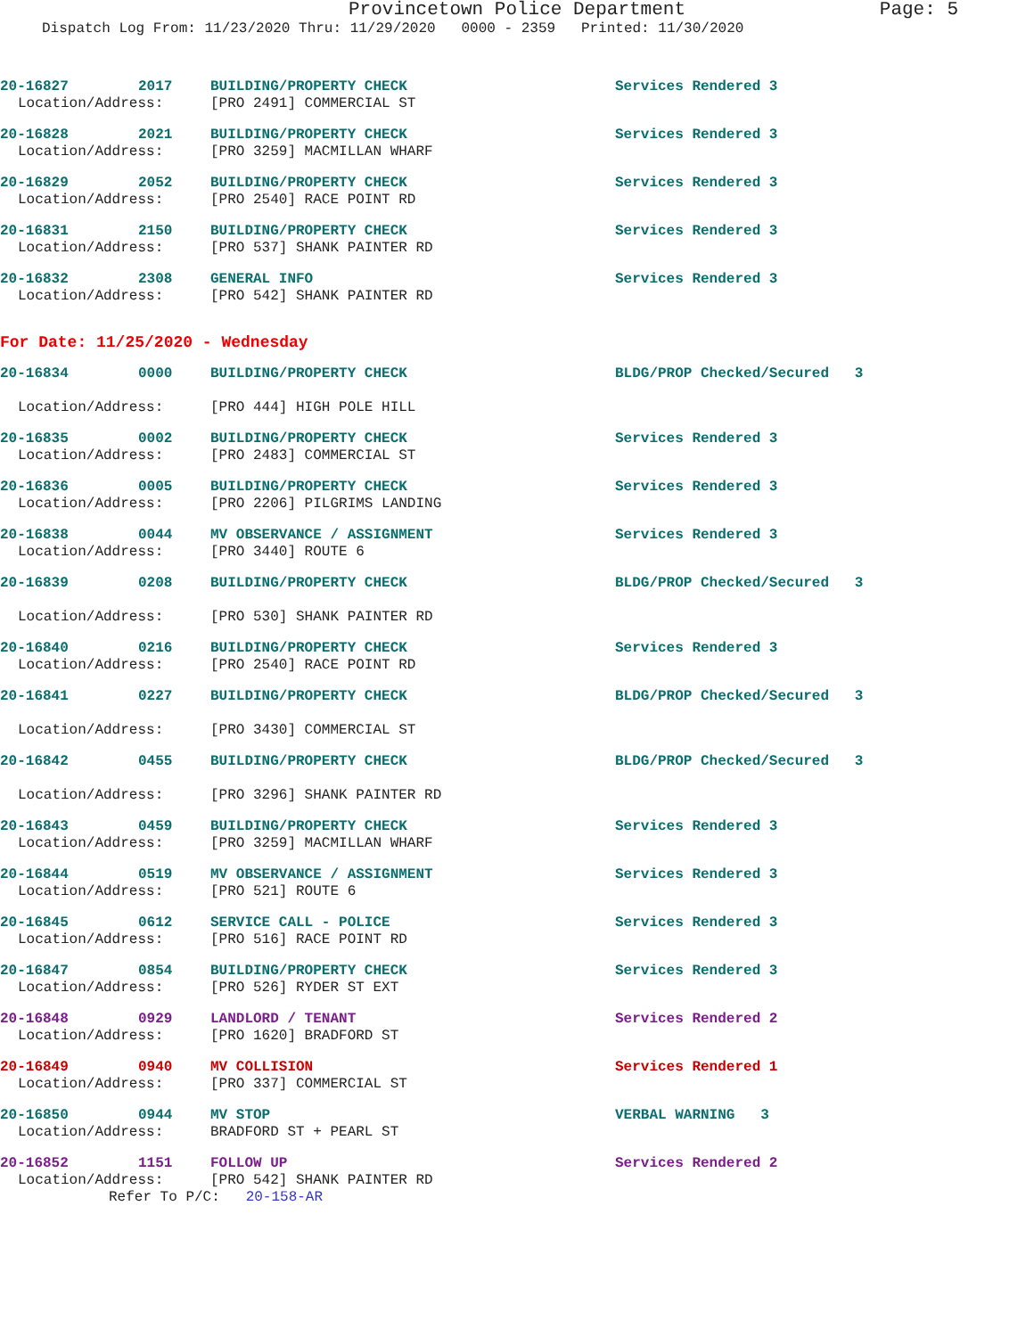Provincetown Police Department Page: 5
Dispatch Log From: 11/23/2020 Thru: 11/29/2020 0000 - 2359 Printed: 11/30/2020
20-16827 2017 BUILDING/PROPERTY CHECK Services Rendered 3
Location/Address: [PRO 2491] COMMERCIAL ST
20-16828 2021 BUILDING/PROPERTY CHECK Services Rendered 3
Location/Address: [PRO 3259] MACMILLAN WHARF
20-16829 2052 BUILDING/PROPERTY CHECK Services Rendered 3
Location/Address: [PRO 2540] RACE POINT RD
20-16831 2150 BUILDING/PROPERTY CHECK Services Rendered 3
Location/Address: [PRO 537] SHANK PAINTER RD
20-16832 2308 GENERAL INFO Services Rendered 3
Location/Address: [PRO 542] SHANK PAINTER RD
For Date: 11/25/2020 - Wednesday
20-16834 0000 BUILDING/PROPERTY CHECK BLDG/PROP Checked/Secured 3
Location/Address: [PRO 444] HIGH POLE HILL
20-16835 0002 BUILDING/PROPERTY CHECK Services Rendered 3
Location/Address: [PRO 2483] COMMERCIAL ST
20-16836 0005 BUILDING/PROPERTY CHECK Services Rendered 3
Location/Address: [PRO 2206] PILGRIMS LANDING
20-16838 0044 MV OBSERVANCE / ASSIGNMENT Services Rendered 3
Location/Address: [PRO 3440] ROUTE 6
20-16839 0208 BUILDING/PROPERTY CHECK BLDG/PROP Checked/Secured 3
Location/Address: [PRO 530] SHANK PAINTER RD
20-16840 0216 BUILDING/PROPERTY CHECK Services Rendered 3
Location/Address: [PRO 2540] RACE POINT RD
20-16841 0227 BUILDING/PROPERTY CHECK BLDG/PROP Checked/Secured 3
Location/Address: [PRO 3430] COMMERCIAL ST
20-16842 0455 BUILDING/PROPERTY CHECK BLDG/PROP Checked/Secured 3
Location/Address: [PRO 3296] SHANK PAINTER RD
20-16843 0459 BUILDING/PROPERTY CHECK Services Rendered 3
Location/Address: [PRO 3259] MACMILLAN WHARF
20-16844 0519 MV OBSERVANCE / ASSIGNMENT Services Rendered 3
Location/Address: [PRO 521] ROUTE 6
20-16845 0612 SERVICE CALL - POLICE Services Rendered 3
Location/Address: [PRO 516] RACE POINT RD
20-16847 0854 BUILDING/PROPERTY CHECK Services Rendered 3
Location/Address: [PRO 526] RYDER ST EXT
20-16848 0929 LANDLORD / TENANT Services Rendered 2
Location/Address: [PRO 1620] BRADFORD ST
20-16849 0940 MV COLLISION Services Rendered 1
Location/Address: [PRO 337] COMMERCIAL ST
20-16850 0944 MV STOP VERBAL WARNING 3
Location/Address: BRADFORD ST + PEARL ST
20-16852 1151 FOLLOW UP Services Rendered 2
Location/Address: [PRO 542] SHANK PAINTER RD
Refer To P/C: 20-158-AR